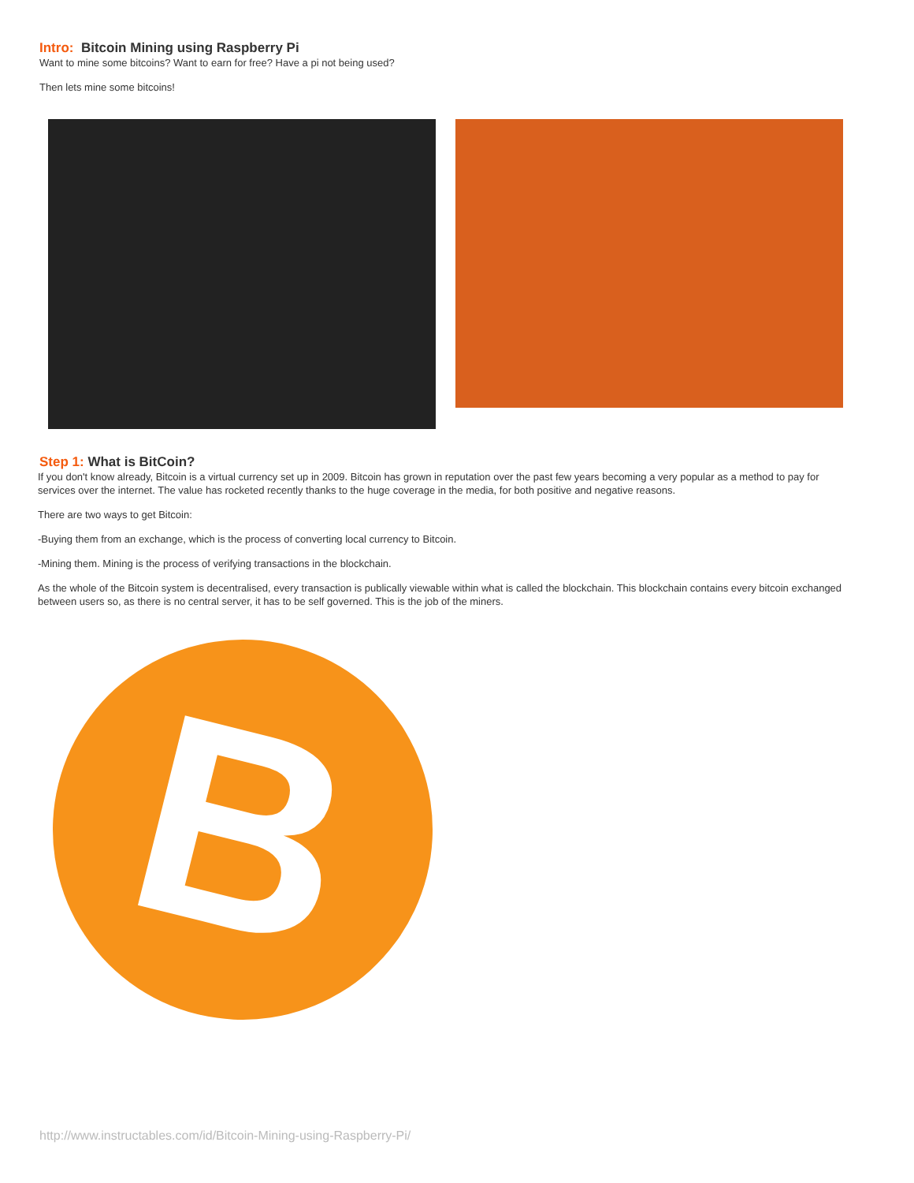Intro: Bitcoin Mining using Raspberry Pi
Want to mine some bitcoins? Want to earn for free? Have a pi not being used?
Then lets mine some bitcoins!
Step 1: What is BitCoin?
If you don't know already, Bitcoin is a virtual currency set up in 2009. Bitcoin has grown in reputation over the past few years becoming a very popular as a method to pay for services over the internet. The value has rocketed recently thanks to the huge coverage in the media, for both positive and negative reasons.
There are two ways to get Bitcoin:
-Buying them from an exchange, which is the process of converting local currency to Bitcoin.
-Mining them. Mining is the process of verifying transactions in the blockchain.
As the whole of the Bitcoin system is decentralised, every transaction is publically viewable within what is called the blockchain. This blockchain contains every bitcoin exchanged between users so, as there is no central server, it has to be self governed. This is the job of the miners.
B
http://www.instructables.com/id/Bitcoin-Mining-using-Raspberry-Pi/